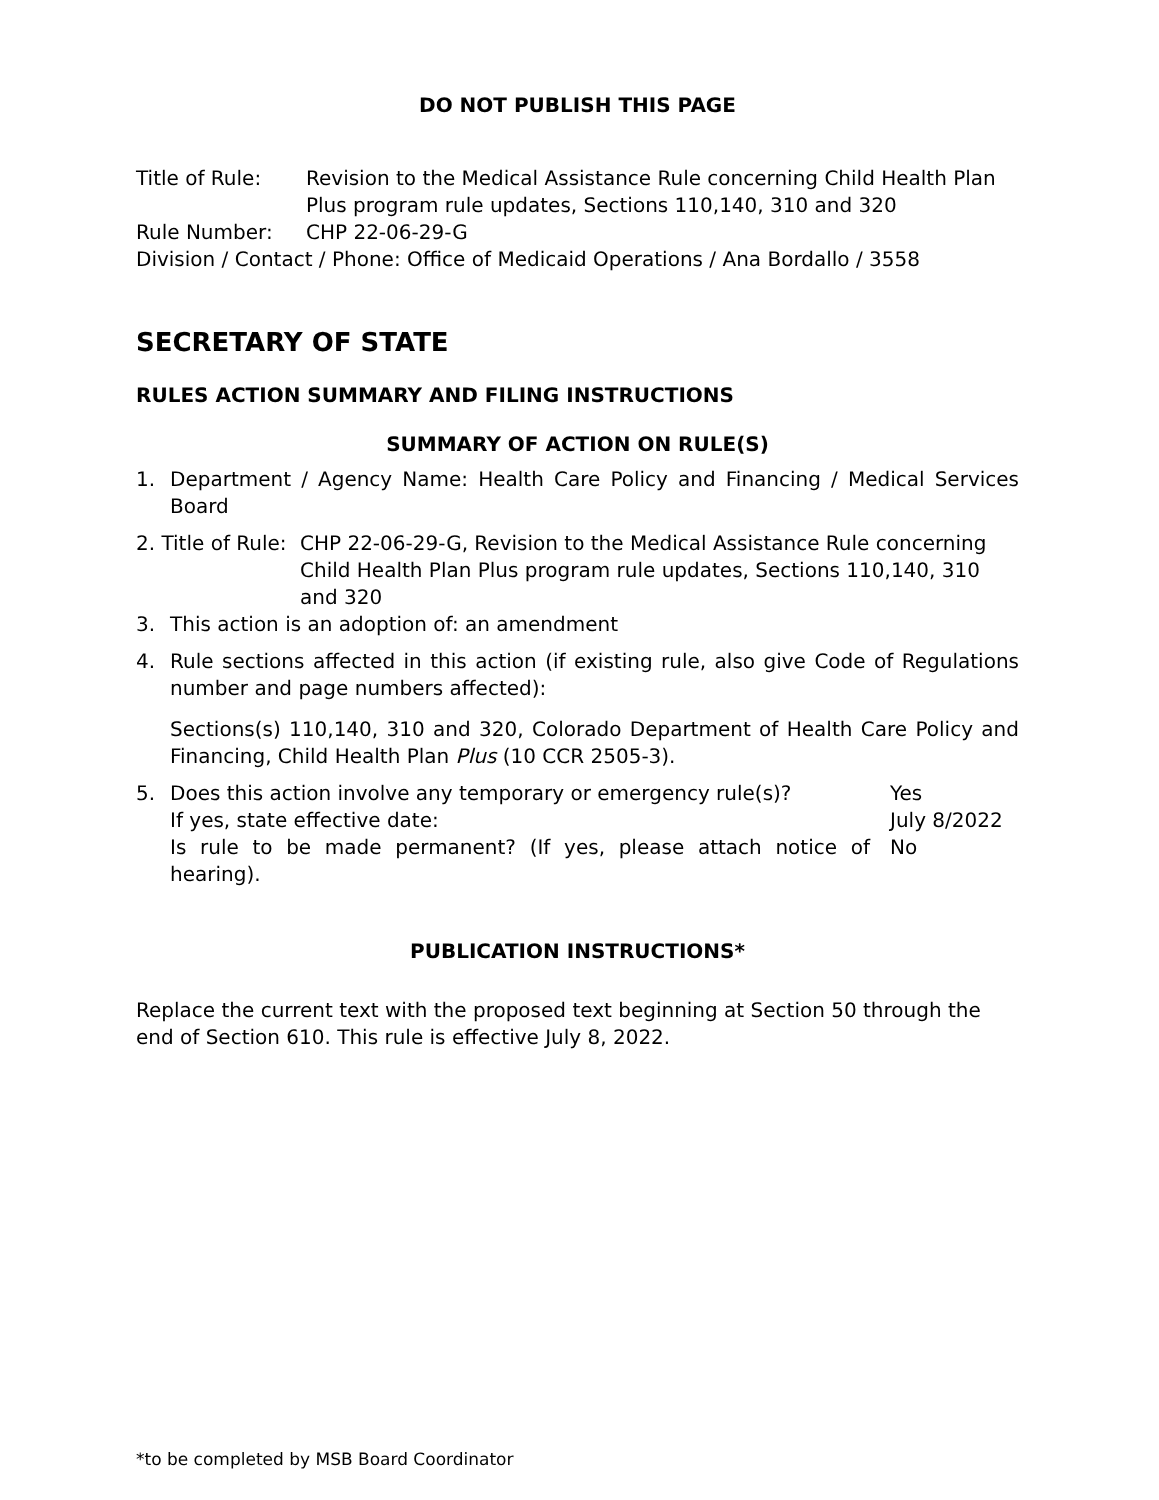DO NOT PUBLISH THIS PAGE
Title of Rule: Revision to the Medical Assistance Rule concerning Child Health Plan Plus program rule updates, Sections 110,140, 310 and 320
Rule Number: CHP 22-06-29-G
Division / Contact / Phone: Office of Medicaid Operations / Ana Bordallo / 3558
SECRETARY OF STATE
RULES ACTION SUMMARY AND FILING INSTRUCTIONS
SUMMARY OF ACTION ON RULE(S)
1. Department / Agency Name: Health Care Policy and Financing / Medical Services Board
2. Title of Rule:
CHP 22-06-29-G, Revision to the Medical Assistance Rule concerning Child Health Plan Plus program rule updates, Sections 110,140, 310 and 320
3. This action is an adoption of: an amendment
4. Rule sections affected in this action (if existing rule, also give Code of Regulations number and page numbers affected):
Sections(s) 110,140, 310 and 320, Colorado Department of Health Care Policy and Financing, Child Health Plan Plus (10 CCR 2505-3).
5. Does this action involve any temporary or emergency rule(s)? Yes
If yes, state effective date: July 8/2022
Is rule to be made permanent? (If yes, please attach notice of hearing).
No
PUBLICATION INSTRUCTIONS*
Replace the current text with the proposed text beginning at Section 50 through the end of Section 610. This rule is effective July 8, 2022.
*to be completed by MSB Board Coordinator